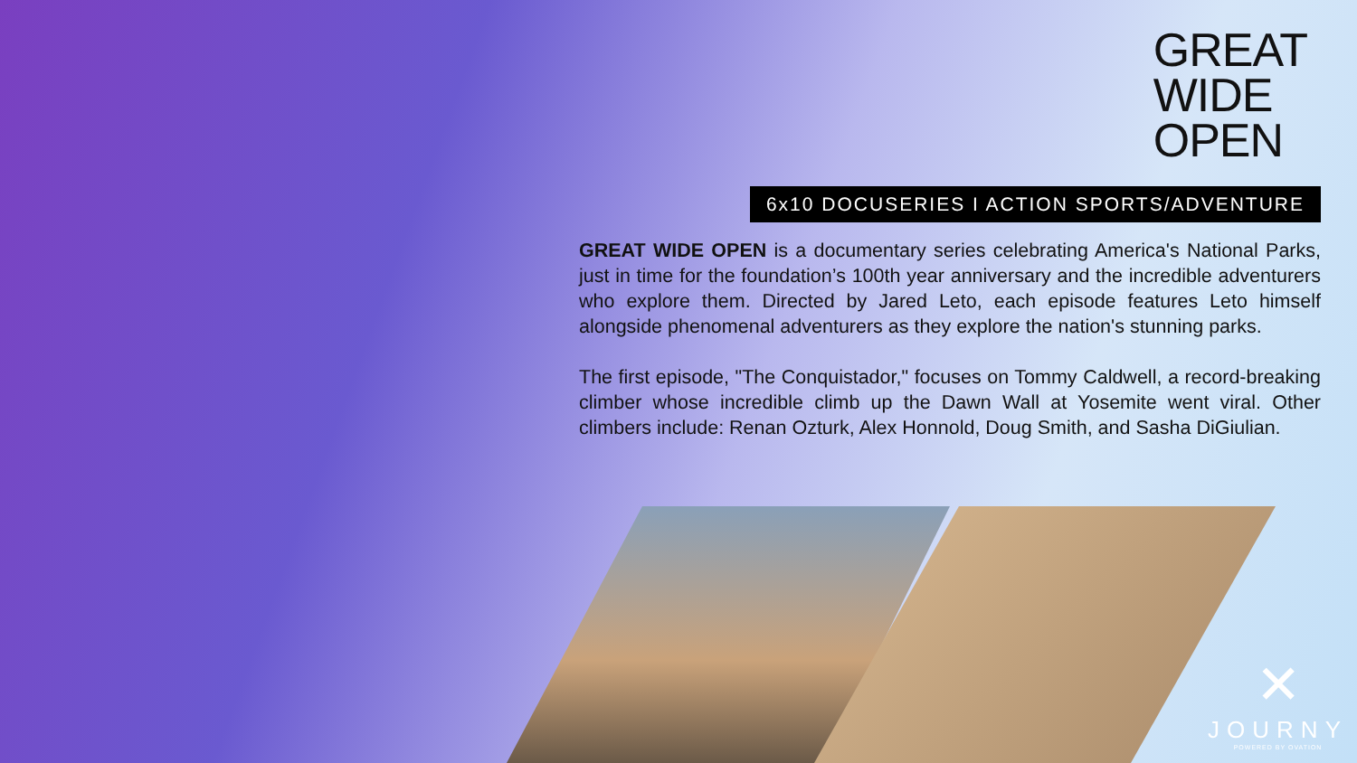GREAT
WIDE
OPEN
6x10 DOCUSERIES I ACTION SPORTS/ADVENTURE
GREAT WIDE OPEN is a documentary series celebrating America's National Parks, just in time for the foundation’s 100th year anniversary and the incredible adventurers who explore them. Directed by Jared Leto, each episode features Leto himself alongside phenomenal adventurers as they explore the nation's stunning parks.
The first episode, "The Conquistador," focuses on Tommy Caldwell, a record-breaking climber whose incredible climb up the Dawn Wall at Yosemite went viral. Other climbers include: Renan Ozturk, Alex Honnold, Doug Smith, and Sasha DiGiulian.
✕
JOURNY
POWERED BY OVATION